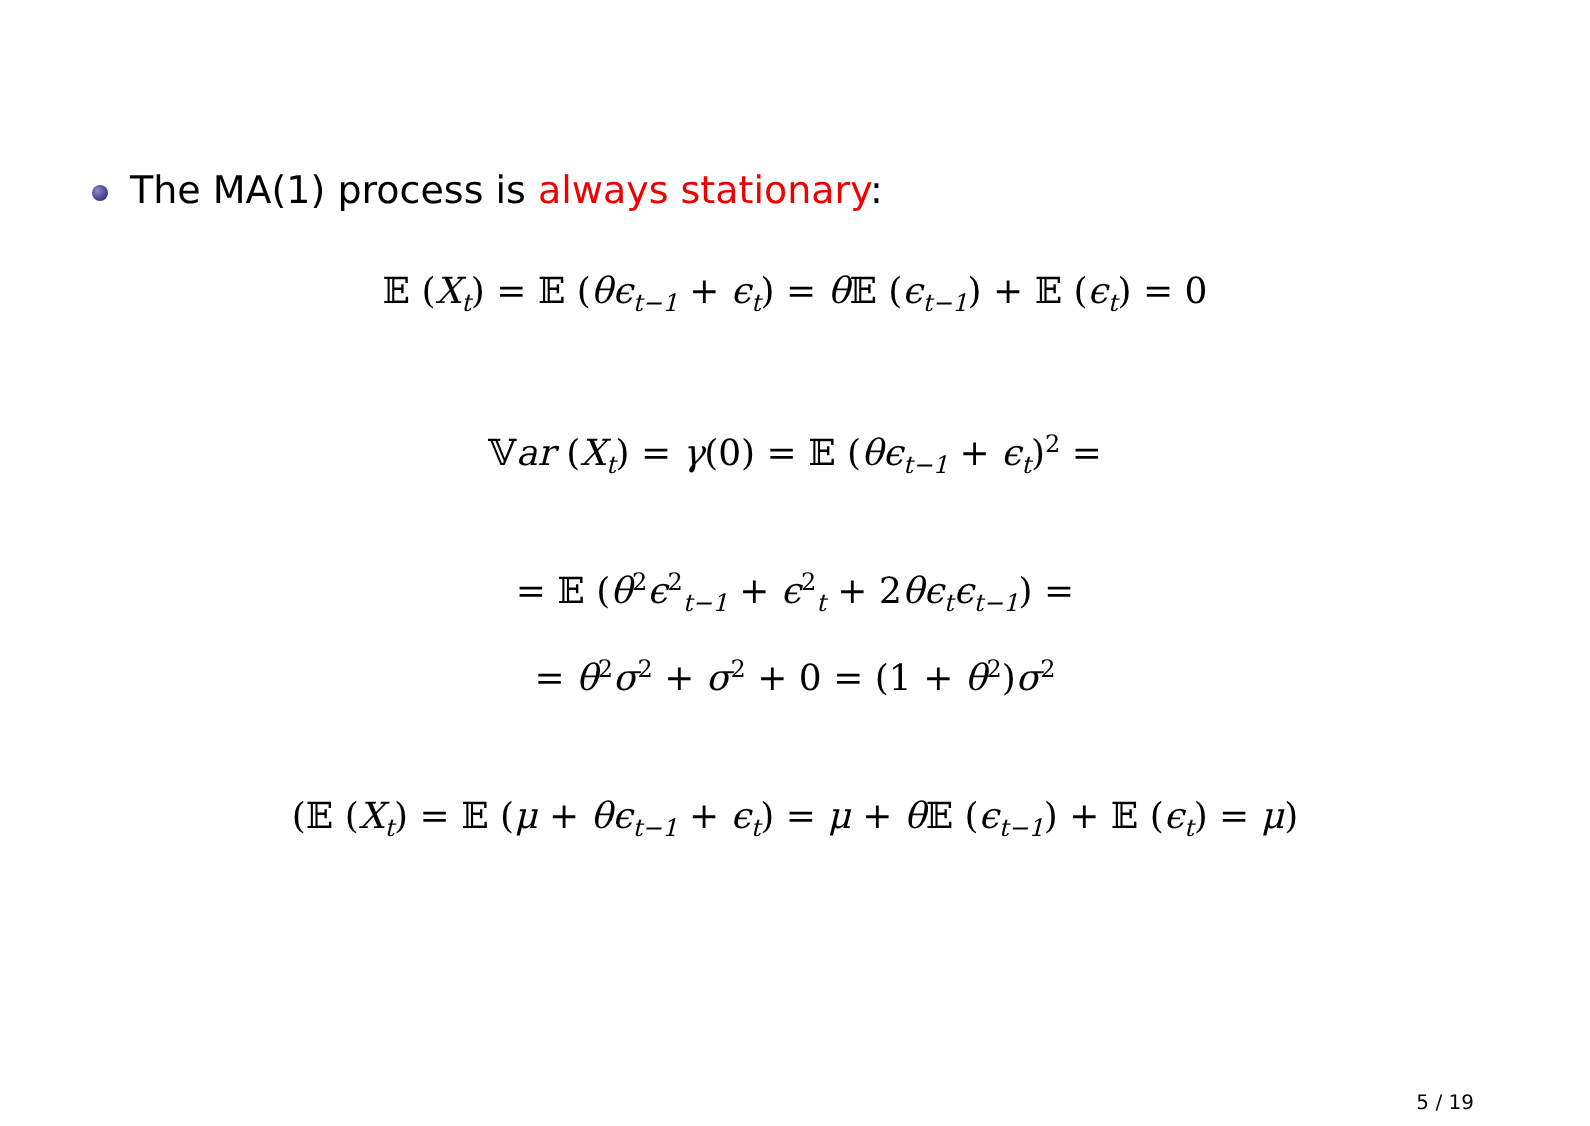The MA(1) process is always stationary:
𝔼 (X<sub>t</sub>) = 𝔼 (θϵ<sub>t−1</sub> + ϵ<sub>t</sub>) = θ 𝔼 (ϵ<sub>t−1</sub>) + 𝔼 (ϵ<sub>t</sub>) = 0
𝕍ar (X<sub>t</sub>) = γ(0) = 𝔼 (θϵ<sub>t−1</sub> + ϵ<sub>t</sub>)<sup>2</sup> =
= 𝔼 (θ<sup>2</sup>ϵ<sup>2</sup><sub>t−1</sub> + ϵ<sup>2</sup><sub>t</sub> + 2θϵ<sub>t</sub>ϵ<sub>t−1</sub>) =
= θ<sup>2</sup>σ<sup>2</sup> + σ<sup>2</sup> + 0 = (1 + θ<sup>2</sup>)σ<sup>2</sup>
(𝔼 (X<sub>t</sub>) = 𝔼 (μ + θϵ<sub>t−1</sub> + ϵ<sub>t</sub>) = μ + θ 𝔼 (ϵ<sub>t−1</sub>) + 𝔼 (ϵ<sub>t</sub>) = μ)
5 / 19